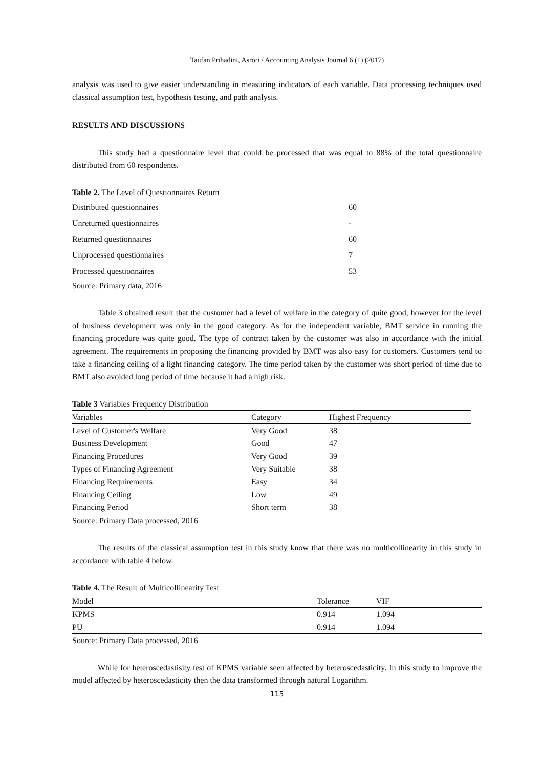Taufan Prihadini, Asrori / Accounting Analysis Journal 6 (1) (2017)
analysis was used to give easier understanding in measuring indicators of each variable. Data processing techniques used classical assumption test, hypothesis testing, and path analysis.
RESULTS AND DISCUSSIONS
This study had a questionnaire level that could be processed that was equal to 88% of the total questionnaire distributed from 60 respondents.
Table 2. The Level of Questionnaires Return
| Distributed questionnaires | 60 |
| Unreturned questionnaires | - |
| Returned questionnaires | 60 |
| Unprocessed questionnaires | 7 |
| Processed questionnaires | 53 |
Source: Primary data, 2016
Table 3 obtained result that the customer had a level of welfare in the category of quite good, however for the level of business development was only in the good category. As for the independent variable, BMT service in running the financing procedure was quite good. The type of contract taken by the customer was also in accordance with the initial agreement. The requirements in proposing the financing provided by BMT was also easy for customers. Customers tend to take a financing ceiling of a light financing category. The time period taken by the customer was short period of time due to BMT also avoided long period of time because it had a high risk.
Table 3 Variables Frequency Distribution
| Variables | Category | Highest Frequency |
| --- | --- | --- |
| Level of Customer's Welfare | Very Good | 38 |
| Business Development | Good | 47 |
| Financing Procedures | Very Good | 39 |
| Types of Financing Agreement | Very Suitable | 38 |
| Financing Requirements | Easy | 34 |
| Financing Ceiling | Low | 49 |
| Financing Period | Short term | 38 |
Source: Primary Data processed, 2016
The results of the classical assumption test in this study know that there was no multicollinearity in this study in accordance with table 4 below.
Table 4. The Result of Multicollinearity Test
| Model | Tolerance | VIF |
| --- | --- | --- |
| KPMS | 0.914 | 1.094 |
| PU | 0.914 | 1.094 |
Source: Primary Data processed, 2016
While for heteroscedastisity test of KPMS variable seen affected by heteroscedasticity. In this study to improve the model affected by heteroscedasticity then the data transformed through natural Logarithm.
115